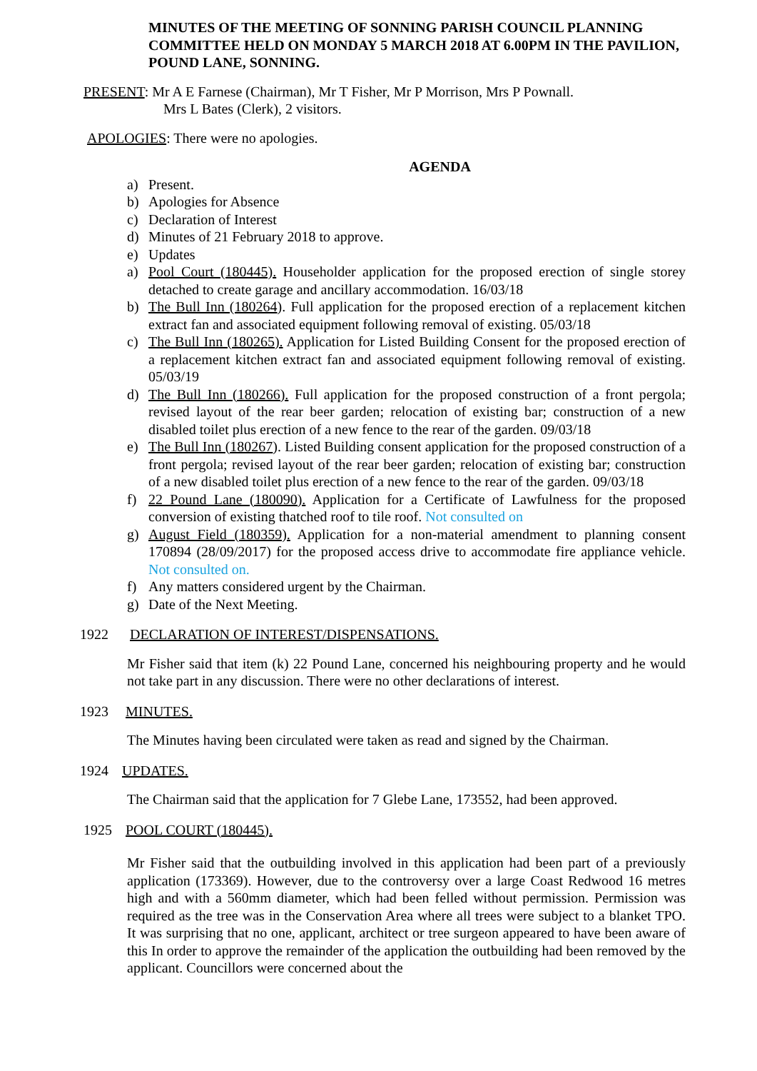MINUTES OF THE MEETING OF SONNING PARISH COUNCIL PLANNING COMMITTEE HELD ON MONDAY 5 MARCH 2018 AT 6.00PM IN THE PAVILION, POUND LANE, SONNING.
PRESENT: Mr A E Farnese (Chairman), Mr T Fisher, Mr P Morrison, Mrs P Pownall.
Mrs L Bates (Clerk), 2 visitors.
APOLOGIES: There were no apologies.
AGENDA
a) Present.
b) Apologies for Absence
c) Declaration of Interest
d) Minutes of 21 February 2018 to approve.
e) Updates
a) Pool Court (180445). Householder application for the proposed erection of single storey detached to create garage and ancillary accommodation. 16/03/18
b) The Bull Inn (180264). Full application for the proposed erection of a replacement kitchen extract fan and associated equipment following removal of existing. 05/03/18
c) The Bull Inn (180265). Application for Listed Building Consent for the proposed erection of a replacement kitchen extract fan and associated equipment following removal of existing. 05/03/19
d) The Bull Inn (180266). Full application for the proposed construction of a front pergola; revised layout of the rear beer garden; relocation of existing bar; construction of a new disabled toilet plus erection of a new fence to the rear of the garden. 09/03/18
e) The Bull Inn (180267). Listed Building consent application for the proposed construction of a front pergola; revised layout of the rear beer garden; relocation of existing bar; construction of a new disabled toilet plus erection of a new fence to the rear of the garden. 09/03/18
f) 22 Pound Lane (180090). Application for a Certificate of Lawfulness for the proposed conversion of existing thatched roof to tile roof. Not consulted on
g) August Field (180359). Application for a non-material amendment to planning consent 170894 (28/09/2017) for the proposed access drive to accommodate fire appliance vehicle. Not consulted on.
f) Any matters considered urgent by the Chairman.
g) Date of the Next Meeting.
1922 DECLARATION OF INTEREST/DISPENSATIONS.
Mr Fisher said that item (k) 22 Pound Lane, concerned his neighbouring property and he would not take part in any discussion. There were no other declarations of interest.
1923 MINUTES.
The Minutes having been circulated were taken as read and signed by the Chairman.
1924 UPDATES.
The Chairman said that the application for 7 Glebe Lane, 173552, had been approved.
1925 POOL COURT (180445).
Mr Fisher said that the outbuilding involved in this application had been part of a previously application (173369). However, due to the controversy over a large Coast Redwood 16 metres high and with a 560mm diameter, which had been felled without permission. Permission was required as the tree was in the Conservation Area where all trees were subject to a blanket TPO. It was surprising that no one, applicant, architect or tree surgeon appeared to have been aware of this In order to approve the remainder of the application the outbuilding had been removed by the applicant. Councillors were concerned about the